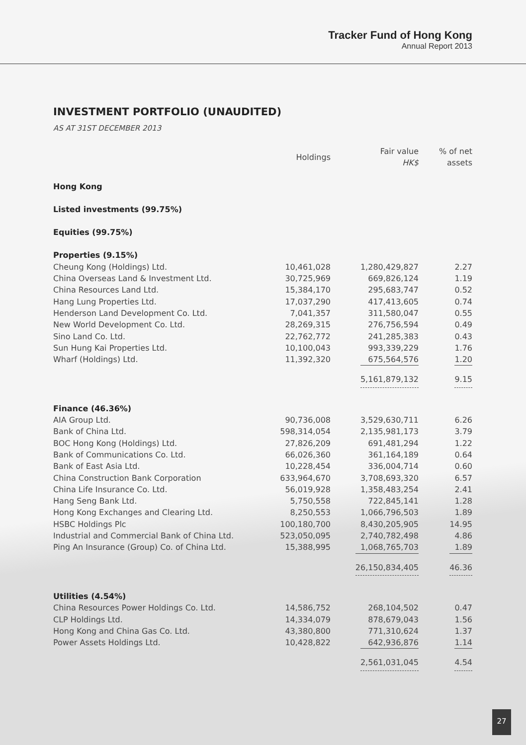Tracker Fund of Hong Kong
Annual Report 2013
INVESTMENT PORTFOLIO (UNAUDITED)
AS AT 31ST DECEMBER 2013
| | Holdings | Fair value HK$ | % of net assets |
| --- | --- | --- | --- |
| Hong Kong | | | |
| Listed investments (99.75%) | | | |
| Equities (99.75%) | | | |
| Properties (9.15%) | | | |
| Cheung Kong (Holdings) Ltd. | 10,461,028 | 1,280,429,827 | 2.27 |
| China Overseas Land & Investment Ltd. | 30,725,969 | 669,826,124 | 1.19 |
| China Resources Land Ltd. | 15,384,170 | 295,683,747 | 0.52 |
| Hang Lung Properties Ltd. | 17,037,290 | 417,413,605 | 0.74 |
| Henderson Land Development Co. Ltd. | 7,041,357 | 311,580,047 | 0.55 |
| New World Development Co. Ltd. | 28,269,315 | 276,756,594 | 0.49 |
| Sino Land Co. Ltd. | 22,762,772 | 241,285,383 | 0.43 |
| Sun Hung Kai Properties Ltd. | 10,100,043 | 993,339,229 | 1.76 |
| Wharf (Holdings) Ltd. | 11,392,320 | 675,564,576 | 1.20 |
| | | 5,161,879,132 | 9.15 |
| Finance (46.36%) | | | |
| AIA Group Ltd. | 90,736,008 | 3,529,630,711 | 6.26 |
| Bank of China Ltd. | 598,314,054 | 2,135,981,173 | 3.79 |
| BOC Hong Kong (Holdings) Ltd. | 27,826,209 | 691,481,294 | 1.22 |
| Bank of Communications Co. Ltd. | 66,026,360 | 361,164,189 | 0.64 |
| Bank of East Asia Ltd. | 10,228,454 | 336,004,714 | 0.60 |
| China Construction Bank Corporation | 633,964,670 | 3,708,693,320 | 6.57 |
| China Life Insurance Co. Ltd. | 56,019,928 | 1,358,483,254 | 2.41 |
| Hang Seng Bank Ltd. | 5,750,558 | 722,845,141 | 1.28 |
| Hong Kong Exchanges and Clearing Ltd. | 8,250,553 | 1,066,796,503 | 1.89 |
| HSBC Holdings Plc | 100,180,700 | 8,430,205,905 | 14.95 |
| Industrial and Commercial Bank of China Ltd. | 523,050,095 | 2,740,782,498 | 4.86 |
| Ping An Insurance (Group) Co. of China Ltd. | 15,388,995 | 1,068,765,703 | 1.89 |
| | | 26,150,834,405 | 46.36 |
| Utilities (4.54%) | | | |
| China Resources Power Holdings Co. Ltd. | 14,586,752 | 268,104,502 | 0.47 |
| CLP Holdings Ltd. | 14,334,079 | 878,679,043 | 1.56 |
| Hong Kong and China Gas Co. Ltd. | 43,380,800 | 771,310,624 | 1.37 |
| Power Assets Holdings Ltd. | 10,428,822 | 642,936,876 | 1.14 |
| | | 2,561,031,045 | 4.54 |
27